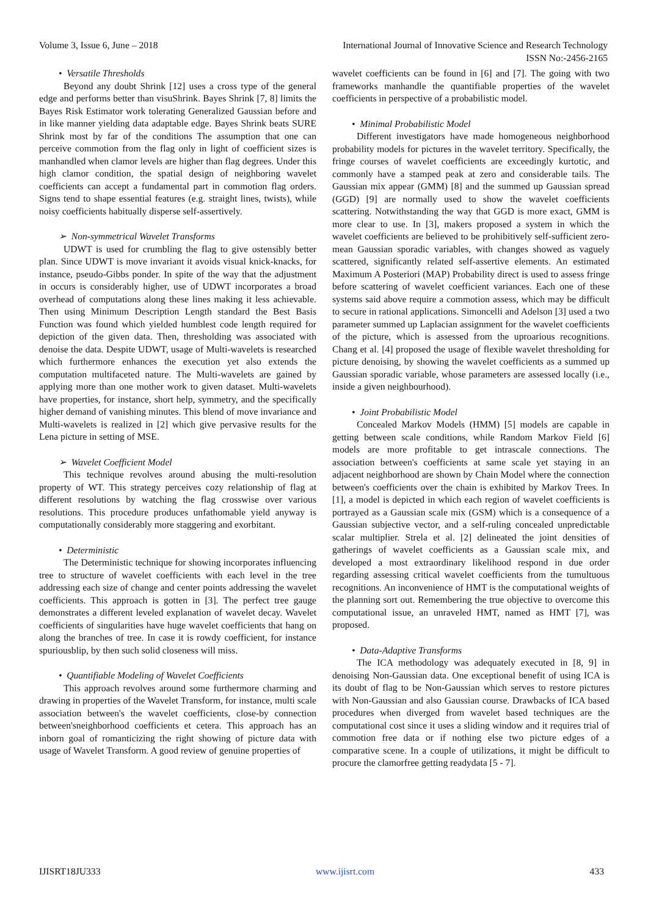Volume 3, Issue 6, June – 2018 International Journal of Innovative Science and Research Technology
ISSN No:-2456-2165
• Versatile Thresholds
Beyond any doubt Shrink [12] uses a cross type of the general edge and performs better than visuShrink. Bayes Shrink [7, 8] limits the Bayes Risk Estimator work tolerating Generalized Gaussian before and in like manner yielding data adaptable edge. Bayes Shrink beats SURE Shrink most by far of the conditions The assumption that one can perceive commotion from the flag only in light of coefficient sizes is manhandled when clamor levels are higher than flag degrees. Under this high clamor condition, the spatial design of neighboring wavelet coefficients can accept a fundamental part in commotion flag orders. Signs tend to shape essential features (e.g. straight lines, twists), while noisy coefficients habitually disperse self-assertively.
➢ Non-symmetrical Wavelet Transforms
UDWT is used for crumbling the flag to give ostensibly better plan. Since UDWT is move invariant it avoids visual knick-knacks, for instance, pseudo-Gibbs ponder. In spite of the way that the adjustment in occurs is considerably higher, use of UDWT incorporates a broad overhead of computations along these lines making it less achievable. Then using Minimum Description Length standard the Best Basis Function was found which yielded humblest code length required for depiction of the given data. Then, thresholding was associated with denoise the data. Despite UDWT, usage of Multi-wavelets is researched which furthermore enhances the execution yet also extends the computation multifaceted nature. The Multi-wavelets are gained by applying more than one mother work to given dataset. Multi-wavelets have properties, for instance, short help, symmetry, and the specifically higher demand of vanishing minutes. This blend of move invariance and Multi-wavelets is realized in [2] which give pervasive results for the Lena picture in setting of MSE.
➢ Wavelet Coefficient Model
This technique revolves around abusing the multi-resolution property of WT. This strategy perceives cozy relationship of flag at different resolutions by watching the flag crosswise over various resolutions. This procedure produces unfathomable yield anyway is computationally considerably more staggering and exorbitant.
• Deterministic
The Deterministic technique for showing incorporates influencing tree to structure of wavelet coefficients with each level in the tree addressing each size of change and center points addressing the wavelet coefficients. This approach is gotten in [3]. The perfect tree gauge demonstrates a different leveled explanation of wavelet decay. Wavelet coefficients of singularities have huge wavelet coefficients that hang on along the branches of tree. In case it is rowdy coefficient, for instance spuriousblip, by then such solid closeness will miss.
• Quantifiable Modeling of Wavelet Coefficients
This approach revolves around some furthermore charming and drawing in properties of the Wavelet Transform, for instance, multi scale association between's the wavelet coefficients, close-by connection between'sneighborhood coefficients et cetera. This approach has an inborn goal of romanticizing the right showing of picture data with usage of Wavelet Transform. A good review of genuine properties of
wavelet coefficients can be found in [6] and [7]. The going with two frameworks manhandle the quantifiable properties of the wavelet coefficients in perspective of a probabilistic model.
• Minimal Probabilistic Model
Different investigators have made homogeneous neighborhood probability models for pictures in the wavelet territory. Specifically, the fringe courses of wavelet coefficients are exceedingly kurtotic, and commonly have a stamped peak at zero and considerable tails. The Gaussian mix appear (GMM) [8] and the summed up Gaussian spread (GGD) [9] are normally used to show the wavelet coefficients scattering. Notwithstanding the way that GGD is more exact, GMM is more clear to use. In [3], makers proposed a system in which the wavelet coefficients are believed to be prohibitively self-sufficient zero-mean Gaussian sporadic variables, with changes showed as vaguely scattered, significantly related self-assertive elements. An estimated Maximum A Posteriori (MAP) Probability direct is used to assess fringe before scattering of wavelet coefficient variances. Each one of these systems said above require a commotion assess, which may be difficult to secure in rational applications. Simoncelli and Adelson [3] used a two parameter summed up Laplacian assignment for the wavelet coefficients of the picture, which is assessed from the uproarious recognitions. Chang et al. [4] proposed the usage of flexible wavelet thresholding for picture denoising, by showing the wavelet coefficients as a summed up Gaussian sporadic variable, whose parameters are assessed locally (i.e., inside a given neighbourhood).
• Joint Probabilistic Model
Concealed Markov Models (HMM) [5] models are capable in getting between scale conditions, while Random Markov Field [6] models are more profitable to get intrascale connections. The association between's coefficients at same scale yet staying in an adjacent neighborhood are shown by Chain Model where the connection between's coefficients over the chain is exhibited by Markov Trees. In [1], a model is depicted in which each region of wavelet coefficients is portrayed as a Gaussian scale mix (GSM) which is a consequence of a Gaussian subjective vector, and a self-ruling concealed unpredictable scalar multiplier. Strela et al. [2] delineated the joint densities of gatherings of wavelet coefficients as a Gaussian scale mix, and developed a most extraordinary likelihood respond in due order regarding assessing critical wavelet coefficients from the tumultuous recognitions. An inconvenience of HMT is the computational weights of the planning sort out. Remembering the true objective to overcome this computational issue, an unraveled HMT, named as HMT [7], was proposed.
• Data-Adaptive Transforms
The ICA methodology was adequately executed in [8, 9] in denoising Non-Gaussian data. One exceptional benefit of using ICA is its doubt of flag to be Non-Gaussian which serves to restore pictures with Non-Gaussian and also Gaussian course. Drawbacks of ICA based procedures when diverged from wavelet based techniques are the computational cost since it uses a sliding window and it requires trial of commotion free data or if nothing else two picture edges of a comparative scene. In a couple of utilizations, it might be difficult to procure the clamorfree getting readydata [5 - 7].
IJISRT18JU333 www.ijisrt.com 433